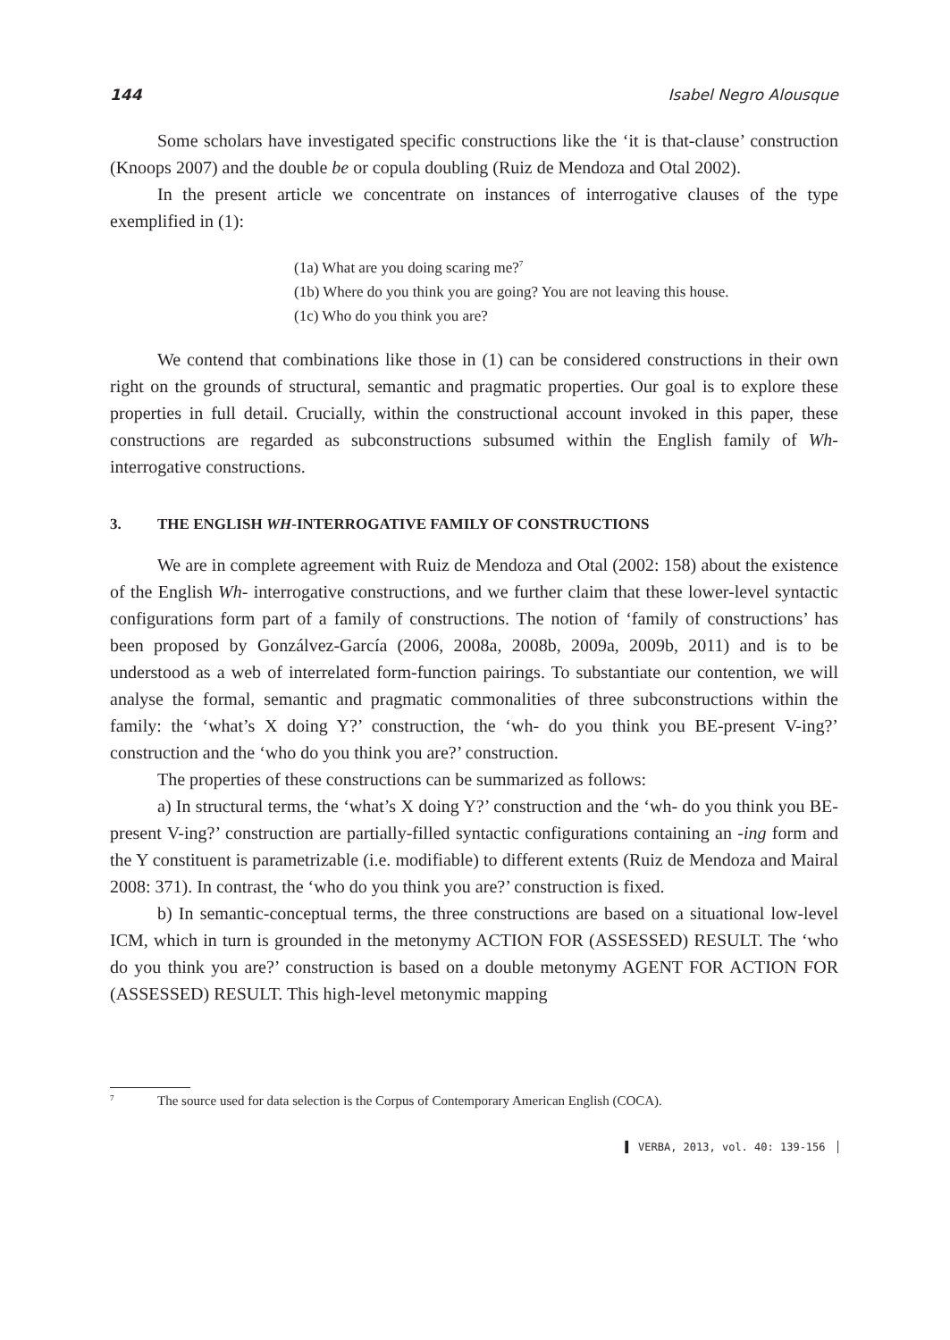144 Isabel Negro Alousque
Some scholars have investigated specific constructions like the ‘it is that-clause’ construction (Knoops 2007) and the double be or copula doubling (Ruiz de Mendoza and Otal 2002).
In the present article we concentrate on instances of interrogative clauses of the type exemplified in (1):
(1a) What are you doing scaring me?<sup>7</sup>
(1b) Where do you think you are going? You are not leaving this house.
(1c) Who do you think you are?
We contend that combinations like those in (1) can be considered constructions in their own right on the grounds of structural, semantic and pragmatic properties. Our goal is to explore these properties in full detail. Crucially, within the constructional account invoked in this paper, these constructions are regarded as subconstructions subsumed within the English family of Wh-interrogative constructions.
3. THE ENGLISH WH-INTERROGATIVE FAMILY OF CONSTRUCTIONS
We are in complete agreement with Ruiz de Mendoza and Otal (2002: 158) about the existence of the English Wh- interrogative constructions, and we further claim that these lower-level syntactic configurations form part of a family of constructions. The notion of ‘family of constructions’ has been proposed by Gonzálvez-García (2006, 2008a, 2008b, 2009a, 2009b, 2011) and is to be understood as a web of interrelated form-function pairings. To substantiate our contention, we will analyse the formal, semantic and pragmatic commonalities of three subconstructions within the family: the ‘what’s X doing Y?’ construction, the ‘wh- do you think you BE-present V-ing?’ construction and the ‘who do you think you are?’ construction.
The properties of these constructions can be summarized as follows:
a) In structural terms, the ‘what’s X doing Y?’ construction and the ‘wh- do you think you BE-present V-ing?’ construction are partially-filled syntactic configurations containing an -ing form and the Y constituent is parametrizable (i.e. modifiable) to different extents (Ruiz de Mendoza and Mairal 2008: 371). In contrast, the ‘who do you think you are?’ construction is fixed.
b) In semantic-conceptual terms, the three constructions are based on a situational low-level ICM, which in turn is grounded in the metonymy ACTION FOR (ASSESSED) RESULT. The ‘who do you think you are?’ construction is based on a double metonymy AGENT FOR ACTION FOR (ASSESSED) RESULT. This high-level metonymic mapping
<sup>7</sup> The source used for data selection is the Corpus of Contemporary American English (COCA).
▌ VERBA, 2013, vol. 40: 139-156 ▕